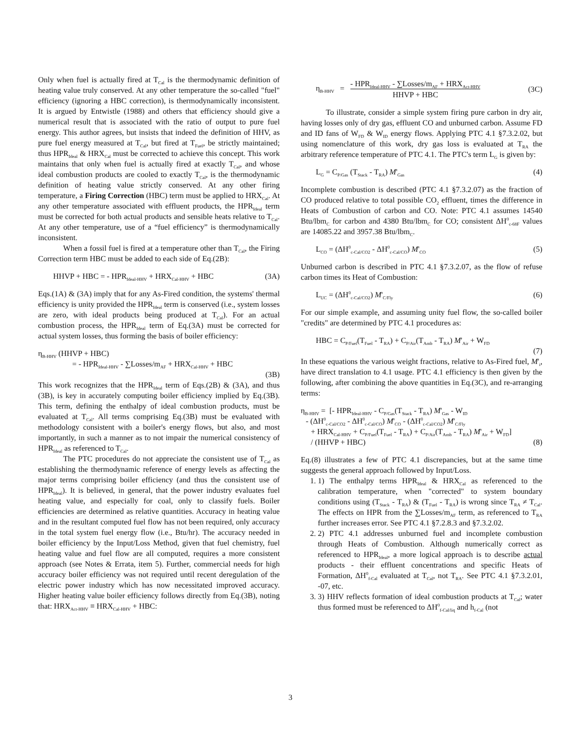Only when fuel is actually fired at T<sub>Cal</sub> is the thermodynamic definition of heating value truly conserved. At any other temperature the so-called "fuel" efficiency (ignoring a HBC correction), is thermodynamically inconsistent. It is argued by Entwistle (1988) and others that efficiency should give a numerical result that is associated with the ratio of output to pure fuel energy. This author agrees, but insists that indeed the definition of HHV, as pure fuel energy measured at T<sub>Cal</sub>, but fired at T<sub>Fuel</sub>, be strictly maintained; thus HPR<sub>Ideal</sub> & HRX<sub>Cal</sub> must be corrected to achieve this concept. This work maintains that only when fuel is actually fired at exactly T<sub>Cal</sub>, and whose ideal combustion products are cooled to exactly T<sub>Cal</sub>, is the thermodynamic definition of heating value strictly conserved. At any other firing temperature, a Firing Correction (HBC) term must be applied to HRX<sub>Cal</sub>. At any other temperature associated with effluent products, the HPR<sub>Ideal</sub> term must be corrected for both actual products and sensible heats relative to T<sub>Cal</sub>. At any other temperature, use of a “fuel efficiency” is thermodynamically inconsistent.
When a fossil fuel is fired at a temperature other than T<sub>Cal</sub>, the Firing Correction term HBC must be added to each side of Eq.(2B):
HHVP + HBC = - HPR<sub>Ideal-HHV</sub> + HRX<sub>Cal-HHV</sub> + HBC (3A)
Eqs.(1A) & (3A) imply that for any As-Fired condition, the systems' thermal efficiency is unity provided the HPR<sub>Ideal</sub> term is conserved (i.e., system losses are zero, with ideal products being produced at T<sub>Cal</sub>). For an actual combustion process, the HPR<sub>Ideal</sub> term of Eq.(3A) must be corrected for actual system losses, thus forming the basis of boiler efficiency:
η<sub>B-HHV</sub> (HHVP + HBC)
= - HPR<sub>Ideal-HHV</sub> - ∑Losses/m<sub>AF</sub> + HRX<sub>Cal-HHV</sub> + HBC
(3B)
This work recognizes that the HPR<sub>Ideal</sub> term of Eqs.(2B) & (3A), and thus (3B), is key in accurately computing boiler efficiency implied by Eq.(3B). This term, defining the enthalpy of ideal combustion products, must be evaluated at T<sub>Cal</sub>. All terms comprising Eq.(3B) must be evaluated with methodology consistent with a boiler's energy flows, but also, and most importantly, in such a manner as to not impair the numerical consistency of HPR<sub>Ideal</sub> as referenced to T<sub>Cal</sub>.
The PTC procedures do not appreciate the consistent use of T<sub>Cal</sub> as establishing the thermodynamic reference of energy levels as affecting the major terms comprising boiler efficiency (and thus the consistent use of HPR<sub>Ideal</sub>). It is believed, in general, that the power industry evaluates fuel heating value, and especially for coal, only to classify fuels. Boiler efficiencies are determined as relative quantities. Accuracy in heating value and in the resultant computed fuel flow has not been required, only accuracy in the total system fuel energy flow (i.e., Btu/hr). The accuracy needed in boiler efficiency by the Input/Loss Method, given that fuel chemistry, fuel heating value and fuel flow are all computed, requires a more consistent approach (see Notes & Errata, item 5). Further, commercial needs for high accuracy boiler efficiency was not required until recent deregulation of the electric power industry which has now necessitated improved accuracy. Higher heating value boiler efficiency follows directly from Eq.(3B), noting that: HRX<sub>Act-HHV</sub> ≡ HRX<sub>Cal-HHV</sub> + HBC:
η<sub>B-HHV</sub> = - HPR<sub>Ideal-HHV</sub> - ∑Losses/m<sub>AF</sub> + HRX<sub>Act-HHV</sub> HHVP + HBC (3C)
To illustrate, consider a simple system firing pure carbon in dry air, having losses only of dry gas, effluent CO and unburned carbon. Assume FD and ID fans of W<sub>FD</sub> & W<sub>ID</sub> energy flows. Applying PTC 4.1 §7.3.2.02, but using nomenclature of this work, dry gas loss is evaluated at T<sub>RA</sub> the arbitrary reference temperature of PTC 4.1. The PTC's term L<sub>G</sub> is given by:
L<sub>G</sub> = C<sub>P/Gas</sub> (T<sub>Stack</sub> - T<sub>RA</sub>) M'<sub>Gas</sub> (4)
Incomplete combustion is described (PTC 4.1 §7.3.2.07) as the fraction of CO produced relative to total possible CO<sub>2</sub> effluent, times the difference in Heats of Combustion of carbon and CO. Note: PTC 4.1 assumes 14540 Btu/lbm<sub>C</sub> for carbon and 4380 Btu/lbm<sub>C</sub> for CO; consistent ΔH<sup>0</sup><sub>c-68F</sub> values are 14085.22 and 3957.38 Btu/lbm<sub>C</sub>.
L<sub>CO</sub> = (ΔH<sup>0</sup><sub>c-Cal/CO2</sub> - ΔH<sup>0</sup><sub>c-Cal/CO</sub>) M'<sub>CO</sub> (5)
Unburned carbon is described in PTC 4.1 §7.3.2.07, as the flow of refuse carbon times its Heat of Combustion:
L<sub>UC</sub> = (ΔH<sup>0</sup><sub>c-Cal/CO2</sub>) M'<sub>C/Fly</sub> (6)
For our simple example, and assuming unity fuel flow, the so-called boiler "credits" are determined by PTC 4.1 procedures as:
HBC = C<sub>P/Fuel</sub>(T<sub>Fuel</sub> - T<sub>RA</sub>) + C<sub>P/Air</sub>(T<sub>Amb</sub> - T<sub>RA</sub>) M'<sub>Air</sub> + W<sub>FD</sub>
(7)
In these equations the various weight fractions, relative to As-Fired fuel, M'<sub>i</sub>, have direct translation to 4.1 usage. PTC 4.1 efficiency is then given by the following, after combining the above quantities in Eq.(3C), and re-arranging terms:
η<sub>B-HHV</sub> = [- HPR<sub>Ideal-HHV</sub> - C<sub>P/Gas</sub>(T<sub>Stack</sub> - T<sub>RA</sub>) M'<sub>Gas</sub> - W<sub>ID</sub>
- (ΔH<sup>0</sup><sub>c-Cal/CO2</sub> - ΔH<sup>0</sup><sub>c-Cal/CO</sub>) M'<sub>CO</sub> - (ΔH<sup>0</sup><sub>c-Cal/CO2</sub>) M'<sub>C/Fly</sub>
+ HRX<sub>Cal-HHV</sub> + C<sub>P/Fuel</sub>(T<sub>Fuel</sub> - T<sub>RA</sub>) + C<sub>P/Air</sub>(T<sub>Amb</sub> - T<sub>RA</sub>) M'<sub>Air</sub> + W<sub>FD</sub>]
/ (HHVP + HBC) (8)
Eq.(8) illustrates a few of PTC 4.1 discrepancies, but at the same time suggests the general approach followed by Input/Loss.
1. 1) The enthalpy terms HPR<sub>Ideal</sub> & HRX<sub>Cal</sub> as referenced to the calibration temperature, when "corrected" to system boundary conditions using (T<sub>Stack</sub> - T<sub>RA</sub>) & (T<sub>Fuel</sub> - T<sub>RA</sub>) is wrong since T<sub>RA</sub> ≠ T<sub>Cal</sub>. The effects on HPR from the ∑Losses/m<sub>AF</sub> term, as referenced to T<sub>RA</sub> further increases error. See PTC 4.1 §7.2.8.3 and §7.3.2.02.
2. 2) PTC 4.1 addresses unburned fuel and incomplete combustion through Heats of Combustion. Although numerically correct as referenced to HPR<sub>Ideal</sub>, a more logical approach is to describe actual products - their effluent concentrations and specific Heats of Formation, ΔH<sup>0</sup><sub>f-Cal</sub> evaluated at T<sub>Cal</sub>, not T<sub>RA</sub>. See PTC 4.1 §7.3.2.01, -07, etc.
3. 3) HHV reflects formation of ideal combustion products at T<sub>Cal</sub>; water thus formed must be referenced to ΔH<sup>0</sup><sub>f-Cal/liq</sub> and h<sub>f-Cal</sub> (not
3